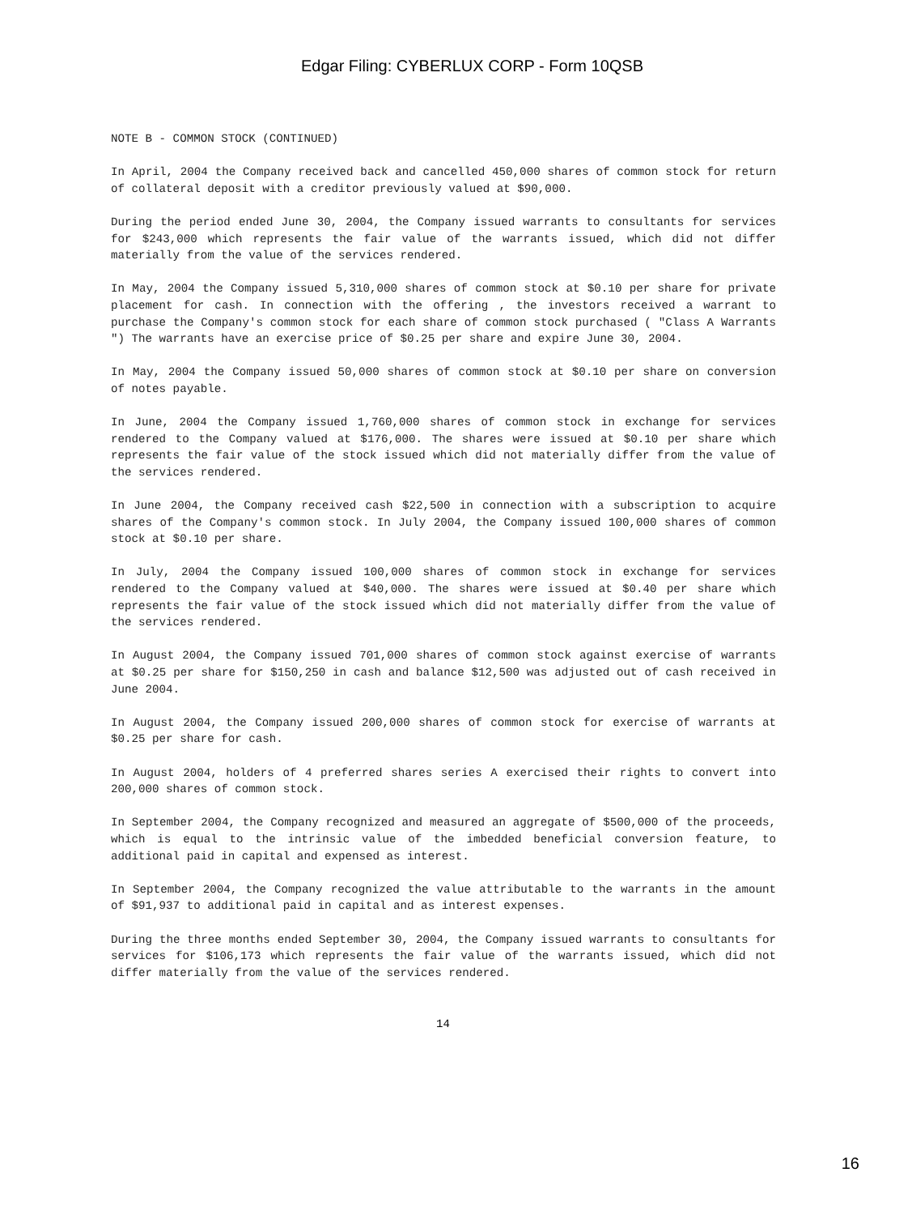Edgar Filing: CYBERLUX CORP - Form 10QSB
NOTE B - COMMON STOCK (CONTINUED)
In April, 2004 the Company received back and cancelled 450,000 shares of common stock for return of collateral deposit with a creditor previously valued at $90,000.
During the period ended June 30, 2004, the Company issued warrants to consultants for services for $243,000 which represents the fair value of the warrants issued, which did not differ materially from the value of the services rendered.
In May, 2004 the Company issued 5,310,000 shares of common stock at $0.10 per share for private placement for cash. In connection with the offering , the investors received a warrant to purchase the Company's common stock for each share of common stock purchased ( "Class A Warrants ") The warrants have an exercise price of $0.25 per share and expire June 30, 2004.
In May, 2004 the Company issued 50,000 shares of common stock at $0.10 per share on conversion of notes payable.
In June, 2004 the Company issued 1,760,000 shares of common stock in exchange for services rendered to the Company valued at $176,000. The shares were issued at $0.10 per share which represents the fair value of the stock issued which did not materially differ from the value of the services rendered.
In June 2004, the Company received cash $22,500 in connection with a subscription to acquire shares of the Company's common stock. In July 2004, the Company issued 100,000 shares of common stock at $0.10 per share.
In July, 2004 the Company issued 100,000 shares of common stock in exchange for services rendered to the Company valued at $40,000. The shares were issued at $0.40 per share which represents the fair value of the stock issued which did not materially differ from the value of the services rendered.
In August 2004, the Company issued 701,000 shares of common stock against exercise of warrants at $0.25 per share for $150,250 in cash and balance $12,500 was adjusted out of cash received in June 2004.
In August 2004, the Company issued 200,000 shares of common stock for exercise of warrants at $0.25 per share for cash.
In August 2004, holders of 4 preferred shares series A exercised their rights to convert into 200,000 shares of common stock.
In September 2004, the Company recognized and measured an aggregate of $500,000 of the proceeds, which is equal to the intrinsic value of the imbedded beneficial conversion feature, to additional paid in capital and expensed as interest.
In September 2004, the Company recognized the value attributable to the warrants in the amount of $91,937 to additional paid in capital and as interest expenses.
During the three months ended September 30, 2004, the Company issued warrants to consultants for services for $106,173 which represents the fair value of the warrants issued, which did not differ materially from the value of the services rendered.
14
16